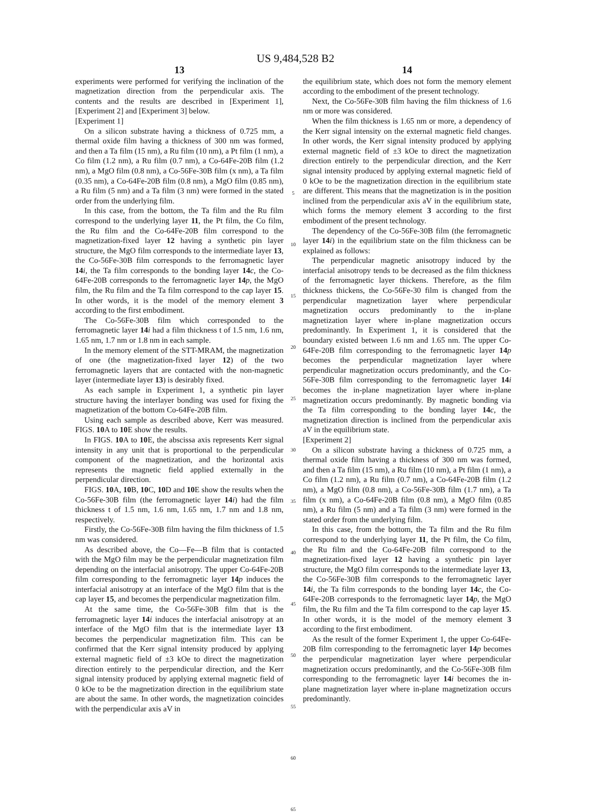US 9,484,528 B2
13
experiments were performed for verifying the inclination of the magnetization direction from the perpendicular axis. The contents and the results are described in [Experiment 1], [Experiment 2] and [Experiment 3] below.
[Experiment 1]
On a silicon substrate having a thickness of 0.725 mm, a thermal oxide film having a thickness of 300 nm was formed, and then a Ta film (15 nm), a Ru film (10 nm), a Pt film (1 nm), a Co film (1.2 nm), a Ru film (0.7 nm), a Co-64Fe-20B film (1.2 nm), a MgO film (0.8 nm), a Co-56Fe-30B film (x nm), a Ta film (0.35 nm), a Co-64Fe-20B film (0.8 nm), a MgO film (0.85 nm), a Ru film (5 nm) and a Ta film (3 nm) were formed in the stated order from the underlying film.
In this case, from the bottom, the Ta film and the Ru film correspond to the underlying layer 11, the Pt film, the Co film, the Ru film and the Co-64Fe-20B film correspond to the magnetization-fixed layer 12 having a synthetic pin layer structure, the MgO film corresponds to the intermediate layer 13, the Co-56Fe-30B film corresponds to the ferromagnetic layer 14 i, the Ta film corresponds to the bonding layer 14 c, the Co-64Fe-20B corresponds to the ferromagnetic layer 14 p, the MgO film, the Ru film and the Ta film correspond to the cap layer 15. In other words, it is the model of the memory element 3 according to the first embodiment.
The Co-56Fe-30B film which corresponded to the ferromagnetic layer 14 i had a film thickness t of 1.5 nm, 1.6 nm, 1.65 nm, 1.7 nm or 1.8 nm in each sample.
In the memory element of the STT-MRAM, the magnetization of one (the magnetization-fixed layer 12) of the two ferromagnetic layers that are contacted with the non-magnetic layer (intermediate layer 13) is desirably fixed.
As each sample in Experiment 1, a synthetic pin layer structure having the interlayer bonding was used for fixing the magnetization of the bottom Co-64Fe-20B film.
Using each sample as described above, Kerr was measured. FIGS. 10 A to 10 E show the results.
In FIGS. 10 A to 10 E, the abscissa axis represents Kerr signal intensity in any unit that is proportional to the perpendicular component of the magnetization, and the horizontal axis represents the magnetic field applied externally in the perpendicular direction.
FIGS. 10 A, 10 B, 10 C, 10 D and 10 E show the results when the Co-56Fe-30B film (the ferromagnetic layer 14 i) had the film thickness t of 1.5 nm, 1.6 nm, 1.65 nm, 1.7 nm and 1.8 nm, respectively.
Firstly, the Co-56Fe-30B film having the film thickness of 1.5 nm was considered.
As described above, the Co—Fe—B film that is contacted with the MgO film may be the perpendicular magnetization film depending on the interfacial anisotropy. The upper Co-64Fe-20B film corresponding to the ferromagnetic layer 14 p induces the interfacial anisotropy at an interface of the MgO film that is the cap layer 15, and becomes the perpendicular magnetization film.
At the same time, the Co-56Fe-30B film that is the ferromagnetic layer 14 i induces the interfacial anisotropy at an interface of the MgO film that is the intermediate layer 13 becomes the perpendicular magnetization film. This can be confirmed that the Kerr signal intensity produced by applying external magnetic field of ±3 kOe to direct the magnetization direction entirely to the perpendicular direction, and the Kerr signal intensity produced by applying external magnetic field of 0 kOe to be the magnetization direction in the equilibrium state are about the same. In other words, the magnetization coincides with the perpendicular axis aV in
5
10
15
20
25
30
35
40
45
50
55
60
65
14
the equilibrium state, which does not form the memory element according to the embodiment of the present technology.
Next, the Co-56Fe-30B film having the film thickness of 1.6 nm or more was considered.
When the film thickness is 1.65 nm or more, a dependency of the Kerr signal intensity on the external magnetic field changes. In other words, the Kerr signal intensity produced by applying external magnetic field of ±3 kOe to direct the magnetization direction entirely to the perpendicular direction, and the Kerr signal intensity produced by applying external magnetic field of 0 kOe to be the magnetization direction in the equilibrium state are different. This means that the magnetization is in the position inclined from the perpendicular axis aV in the equilibrium state, which forms the memory element 3 according to the first embodiment of the present technology.
The dependency of the Co-56Fe-30B film (the ferromagnetic layer 14 i) in the equilibrium state on the film thickness can be explained as follows:
The perpendicular magnetic anisotropy induced by the interfacial anisotropy tends to be decreased as the film thickness of the ferromagnetic layer thickens. Therefore, as the film thickness thickens, the Co-56Fe-30 film is changed from the perpendicular magnetization layer where perpendicular magnetization occurs predominantly to the in-plane magnetization layer where in-plane magnetization occurs predominantly. In Experiment 1, it is considered that the boundary existed between 1.6 nm and 1.65 nm. The upper Co-64Fe-20B film corresponding to the ferromagnetic layer 14 p becomes the perpendicular magnetization layer where perpendicular magnetization occurs predominantly, and the Co-56Fe-30B film corresponding to the ferromagnetic layer 14 i becomes the in-plane magnetization layer where in-plane magnetization occurs predominantly. By magnetic bonding via the Ta film corresponding to the bonding layer 14 c, the magnetization direction is inclined from the perpendicular axis aV in the equilibrium state.
[Experiment 2]
On a silicon substrate having a thickness of 0.725 mm, a thermal oxide film having a thickness of 300 nm was formed, and then a Ta film (15 nm), a Ru film (10 nm), a Pt film (1 nm), a Co film (1.2 nm), a Ru film (0.7 nm), a Co-64Fe-20B film (1.2 nm), a MgO film (0.8 nm), a Co-56Fe-30B film (1.7 nm), a Ta film (x nm), a Co-64Fe-20B film (0.8 nm), a MgO film (0.85 nm), a Ru film (5 nm) and a Ta film (3 nm) were formed in the stated order from the underlying film.
In this case, from the bottom, the Ta film and the Ru film correspond to the underlying layer 11, the Pt film, the Co film, the Ru film and the Co-64Fe-20B film correspond to the magnetization-fixed layer 12 having a synthetic pin layer structure, the MgO film corresponds to the intermediate layer 13, the Co-56Fe-30B film corresponds to the ferromagnetic layer 14 i, the Ta film corresponds to the bonding layer 14 c, the Co-64Fe-20B corresponds to the ferromagnetic layer 14 p, the MgO film, the Ru film and the Ta film correspond to the cap layer 15. In other words, it is the model of the memory element 3 according to the first embodiment.
As the result of the former Experiment 1, the upper Co-64Fe-20B film corresponding to the ferromagnetic layer 14 p becomes the perpendicular magnetization layer where perpendicular magnetization occurs predominantly, and the Co-56Fe-30B film corresponding to the ferromagnetic layer 14 i becomes the in-plane magnetization layer where in-plane magnetization occurs predominantly.